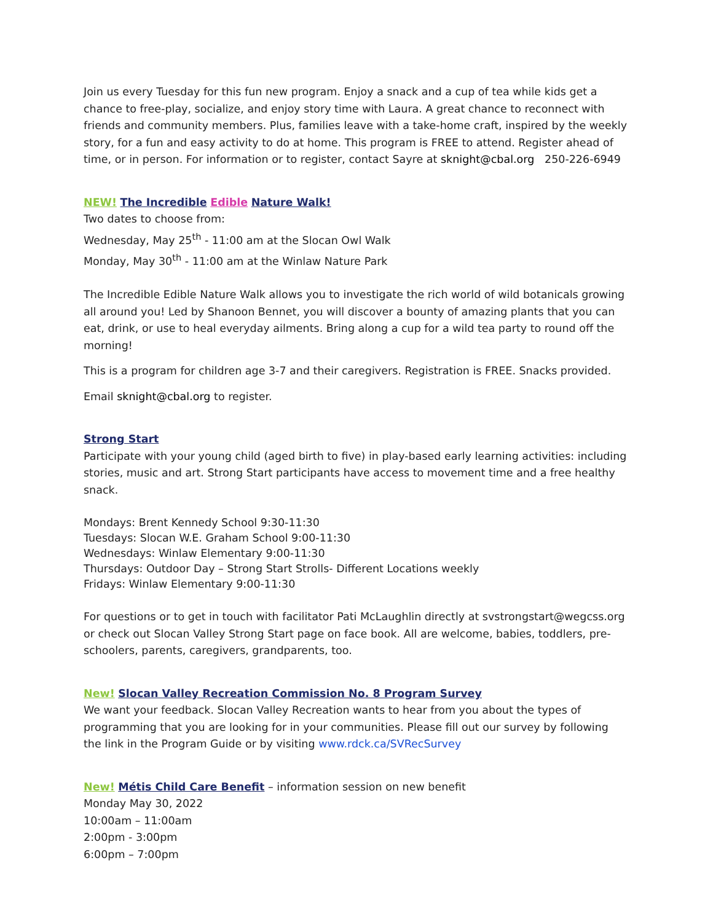Join us every Tuesday for this fun new program. Enjoy a snack and a cup of tea while kids get a chance to free-play, socialize, and enjoy story time with Laura. A great chance to reconnect with friends and community members. Plus, families leave with a take-home craft, inspired by the weekly story, for a fun and easy activity to do at home. This program is FREE to attend. Register ahead of time, or in person. For information or to register, contact Sayre at sknight@cbal.org 250-226-6949
NEW! The Incredible Edible Nature Walk!
Two dates to choose from:
Wednesday, May 25<sup>th</sup> - 11:00 am at the Slocan Owl Walk
Monday, May 30<sup>th</sup> - 11:00 am at the Winlaw Nature Park
The Incredible Edible Nature Walk allows you to investigate the rich world of wild botanicals growing all around you! Led by Shanoon Bennet, you will discover a bounty of amazing plants that you can eat, drink, or use to heal everyday ailments. Bring along a cup for a wild tea party to round off the morning!
This is a program for children age 3-7 and their caregivers. Registration is FREE. Snacks provided.
Email sknight@cbal.org to register.
Strong Start
Participate with your young child (aged birth to five) in play-based early learning activities: including stories, music and art. Strong Start participants have access to movement time and a free healthy snack.
Mondays: Brent Kennedy School 9:30-11:30
Tuesdays: Slocan W.E. Graham School 9:00-11:30
Wednesdays: Winlaw Elementary 9:00-11:30
Thursdays: Outdoor Day – Strong Start Strolls- Different Locations weekly
Fridays: Winlaw Elementary 9:00-11:30
For questions or to get in touch with facilitator Pati McLaughlin directly at svstrongstart@wegcss.org or check out Slocan Valley Strong Start page on face book. All are welcome, babies, toddlers, pre-schoolers, parents, caregivers, grandparents, too.
New! Slocan Valley Recreation Commission No. 8 Program Survey
We want your feedback. Slocan Valley Recreation wants to hear from you about the types of programming that you are looking for in your communities. Please fill out our survey by following the link in the Program Guide or by visiting www.rdck.ca/SVRecSurvey
New! Métis Child Care Benefit – information session on new benefit
Monday May 30, 2022
10:00am – 11:00am
2:00pm - 3:00pm
6:00pm – 7:00pm